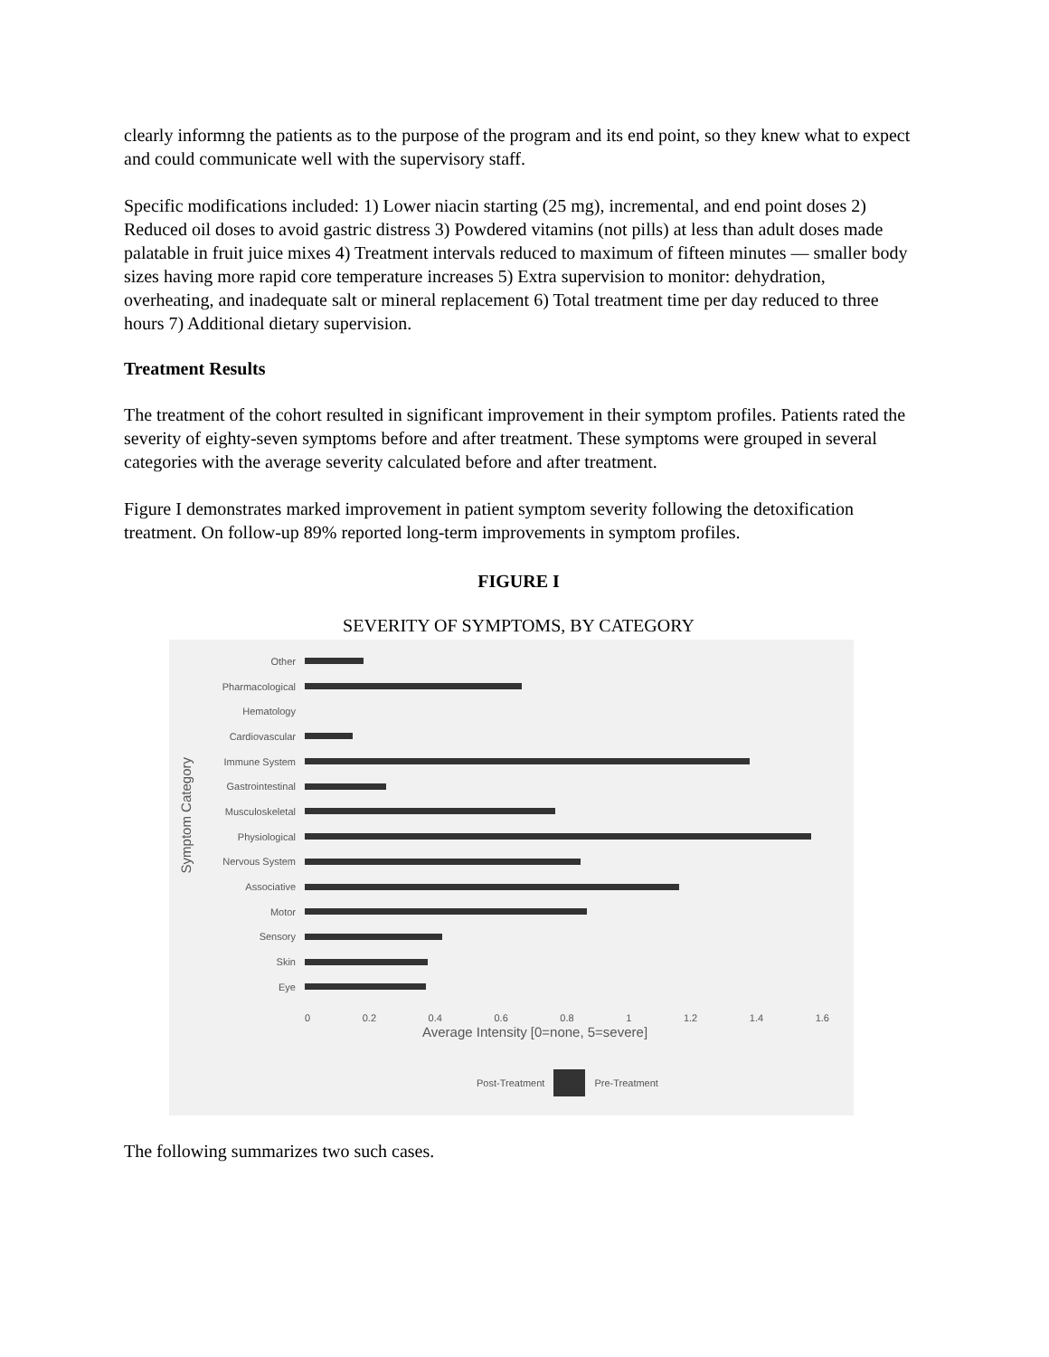clearly informng the patients as to the purpose of the program and its end point, so they knew what to expect and could communicate well with the supervisory staff.
Specific modifications included: 1) Lower niacin starting (25 mg), incremental, and end point doses 2) Reduced oil doses to avoid gastric distress 3) Powdered vitamins (not pills) at less than adult doses made palatable in fruit juice mixes 4) Treatment intervals reduced to maximum of fifteen minutes — smaller body sizes having more rapid core temperature increases 5) Extra supervision to monitor: dehydration, overheating, and inadequate salt or mineral replacement 6) Total treatment time per day reduced to three hours 7) Additional dietary supervision.
Treatment Results
The treatment of the cohort resulted in significant improvement in their symptom profiles. Patients rated the severity of eighty-seven symptoms before and after treatment. These symptoms were grouped in several categories with the average severity calculated before and after treatment.
Figure I demonstrates marked improvement in patient symptom severity following the detoxification treatment. On follow-up 89% reported long-term improvements in symptom profiles.
FIGURE I
SEVERITY OF SYMPTOMS, BY CATEGORY
Symptom Category
Other
Pharmacological
Hematology
Cardiovascular
Immune System
Gastrointestinal
Musculoskeletal
Physiological
Nervous System
Associative
Motor
Sensory
Skin
Eye
0 0.2 0.4 0.6 0.8 1 1.2 1.4 1.6
Average Intensity [0=none, 5=severe]
Post-Treatment Pre-Treatment
The following summarizes two such cases.